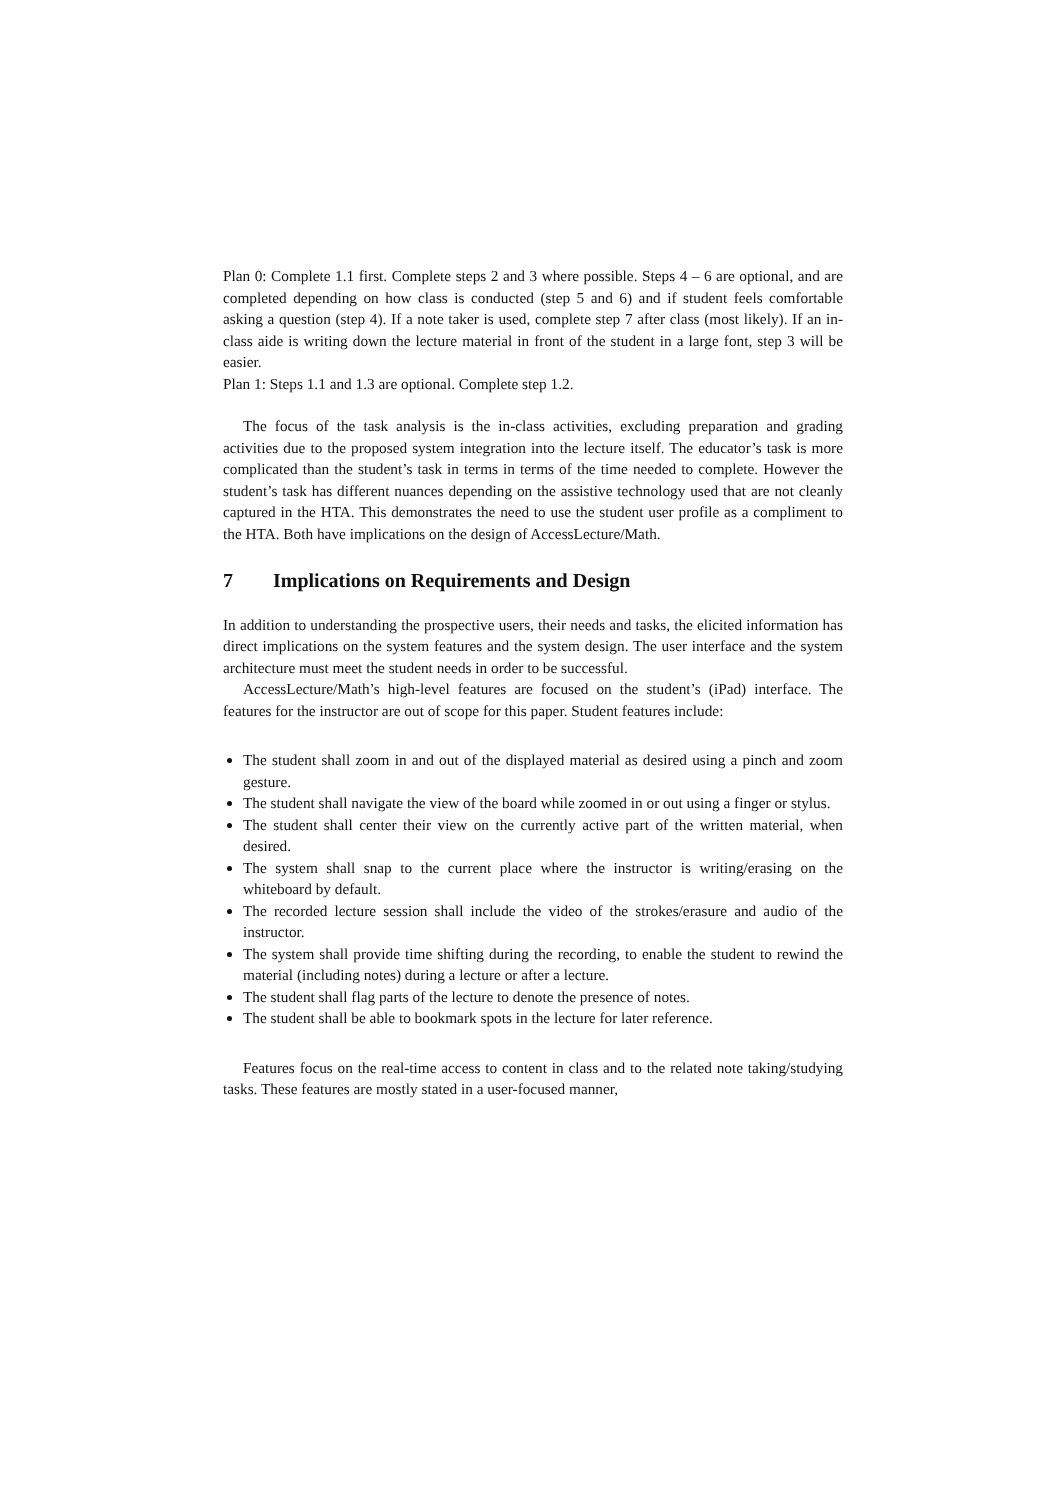Plan 0: Complete 1.1 first. Complete steps 2 and 3 where possible. Steps 4 – 6 are optional, and are completed depending on how class is conducted (step 5 and 6) and if student feels comfortable asking a question (step 4). If a note taker is used, complete step 7 after class (most likely). If an in-class aide is writing down the lecture material in front of the student in a large font, step 3 will be easier.
Plan 1: Steps 1.1 and 1.3 are optional. Complete step 1.2.
The focus of the task analysis is the in-class activities, excluding preparation and grading activities due to the proposed system integration into the lecture itself. The educator’s task is more complicated than the student’s task in terms in terms of the time needed to complete. However the student’s task has different nuances depending on the assistive technology used that are not cleanly captured in the HTA. This demonstrates the need to use the student user profile as a compliment to the HTA. Both have implications on the design of AccessLecture/Math.
7 Implications on Requirements and Design
In addition to understanding the prospective users, their needs and tasks, the elicited information has direct implications on the system features and the system design. The user interface and the system architecture must meet the student needs in order to be successful.
AccessLecture/Math’s high-level features are focused on the student’s (iPad) interface. The features for the instructor are out of scope for this paper. Student features include:
The student shall zoom in and out of the displayed material as desired using a pinch and zoom gesture.
The student shall navigate the view of the board while zoomed in or out using a finger or stylus.
The student shall center their view on the currently active part of the written material, when desired.
The system shall snap to the current place where the instructor is writing/erasing on the whiteboard by default.
The recorded lecture session shall include the video of the strokes/erasure and audio of the instructor.
The system shall provide time shifting during the recording, to enable the student to rewind the material (including notes) during a lecture or after a lecture.
The student shall flag parts of the lecture to denote the presence of notes.
The student shall be able to bookmark spots in the lecture for later reference.
Features focus on the real-time access to content in class and to the related note taking/studying tasks. These features are mostly stated in a user-focused manner,